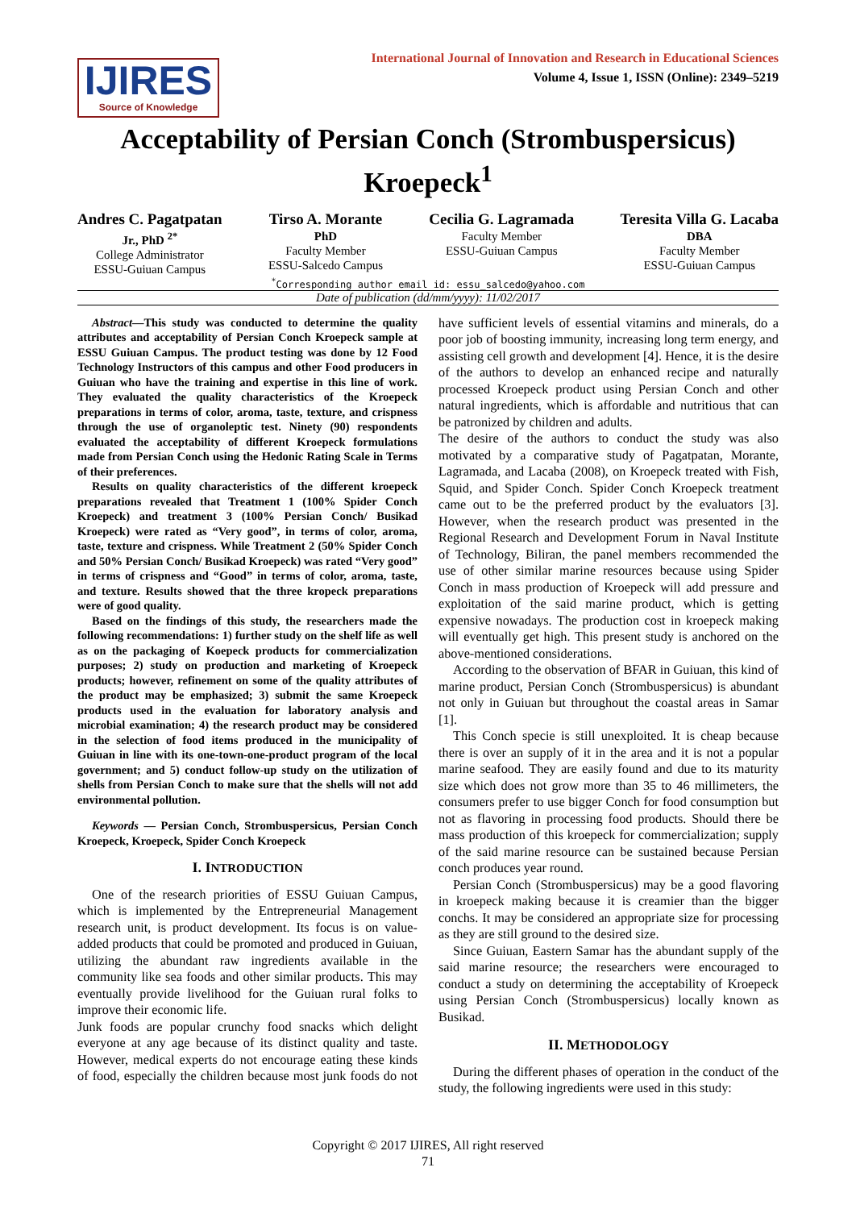IJIRES
Source of Knowledge
International Journal of Innovation and Research in Educational Sciences
Volume 4, Issue 1, ISSN (Online): 2349–5219
Acceptability of Persian Conch (Strombuspersicus) Kroepeck<sup>1</sup>
Andres C. Pagatpatan
Jr., PhD <sup>2*</sup>
College Administrator
ESSU-Guiuan Campus
Tirso A. Morante
PhD
Faculty Member
ESSU-Salcedo Campus
Cecilia G. Lagramada
Faculty Member
ESSU-Guiuan Campus
Teresita Villa G. Lacaba
DBA
Faculty Member
ESSU-Guiuan Campus
<sup>*</sup> Corresponding author email id: essu_salcedo@yahoo.com
Date of publication (dd/mm/yyyy): 11/02/2017
Abstract—This study was conducted to determine the quality attributes and acceptability of Persian Conch Kroepeck sample at ESSU Guiuan Campus. The product testing was done by 12 Food Technology Instructors of this campus and other Food producers in Guiuan who have the training and expertise in this line of work. They evaluated the quality characteristics of the Kroepeck preparations in terms of color, aroma, taste, texture, and crispness through the use of organoleptic test. Ninety (90) respondents evaluated the acceptability of different Kroepeck formulations made from Persian Conch using the Hedonic Rating Scale in Terms of their preferences.
Results on quality characteristics of the different kroepeck preparations revealed that Treatment 1 (100% Spider Conch Kroepeck) and treatment 3 (100% Persian Conch/ Busikad Kroepeck) were rated as “Very good”, in terms of color, aroma, taste, texture and crispness. While Treatment 2 (50% Spider Conch and 50% Persian Conch/ Busikad Kroepeck) was rated “Very good” in terms of crispness and “Good” in terms of color, aroma, taste, and texture. Results showed that the three kropeck preparations were of good quality.
Based on the findings of this study, the researchers made the following recommendations: 1) further study on the shelf life as well as on the packaging of Koepeck products for commercialization purposes; 2) study on production and marketing of Kroepeck products; however, refinement on some of the quality attributes of the product may be emphasized; 3) submit the same Kroepeck products used in the evaluation for laboratory analysis and microbial examination; 4) the research product may be considered in the selection of food items produced in the municipality of Guiuan in line with its one-town-one-product program of the local government; and 5) conduct follow-up study on the utilization of shells from Persian Conch to make sure that the shells will not add environmental pollution.
Keywords — Persian Conch, Strombuspersicus, Persian Conch Kroepeck, Kroepeck, Spider Conch Kroepeck
I. INTRODUCTION
One of the research priorities of ESSU Guiuan Campus, which is implemented by the Entrepreneurial Management research unit, is product development. Its focus is on value-added products that could be promoted and produced in Guiuan, utilizing the abundant raw ingredients available in the community like sea foods and other similar products. This may eventually provide livelihood for the Guiuan rural folks to improve their economic life.
Junk foods are popular crunchy food snacks which delight everyone at any age because of its distinct quality and taste. However, medical experts do not encourage eating these kinds of food, especially the children because most junk foods do not have sufficient levels of essential vitamins and minerals, do a poor job of boosting immunity, increasing long term energy, and assisting cell growth and development [4]. Hence, it is the desire of the authors to develop an enhanced recipe and naturally processed Kroepeck product using Persian Conch and other natural ingredients, which is affordable and nutritious that can be patronized by children and adults.
The desire of the authors to conduct the study was also motivated by a comparative study of Pagatpatan, Morante, Lagramada, and Lacaba (2008), on Kroepeck treated with Fish, Squid, and Spider Conch. Spider Conch Kroepeck treatment came out to be the preferred product by the evaluators [3]. However, when the research product was presented in the Regional Research and Development Forum in Naval Institute of Technology, Biliran, the panel members recommended the use of other similar marine resources because using Spider Conch in mass production of Kroepeck will add pressure and exploitation of the said marine product, which is getting expensive nowadays. The production cost in kroepeck making will eventually get high. This present study is anchored on the above-mentioned considerations.
According to the observation of BFAR in Guiuan, this kind of marine product, Persian Conch (Strombuspersicus) is abundant not only in Guiuan but throughout the coastal areas in Samar [1].
This Conch specie is still unexploited. It is cheap because there is over an supply of it in the area and it is not a popular marine seafood. They are easily found and due to its maturity size which does not grow more than 35 to 46 millimeters, the consumers prefer to use bigger Conch for food consumption but not as flavoring in processing food products. Should there be mass production of this kroepeck for commercialization; supply of the said marine resource can be sustained because Persian conch produces year round.
Persian Conch (Strombuspersicus) may be a good flavoring in kroepeck making because it is creamier than the bigger conchs. It may be considered an appropriate size for processing as they are still ground to the desired size.
Since Guiuan, Eastern Samar has the abundant supply of the said marine resource; the researchers were encouraged to conduct a study on determining the acceptability of Kroepeck using Persian Conch (Strombuspersicus) locally known as Busikad.
II. METHODOLOGY
During the different phases of operation in the conduct of the study, the following ingredients were used in this study:
Copyright © 2017 IJIRES, All right reserved
71